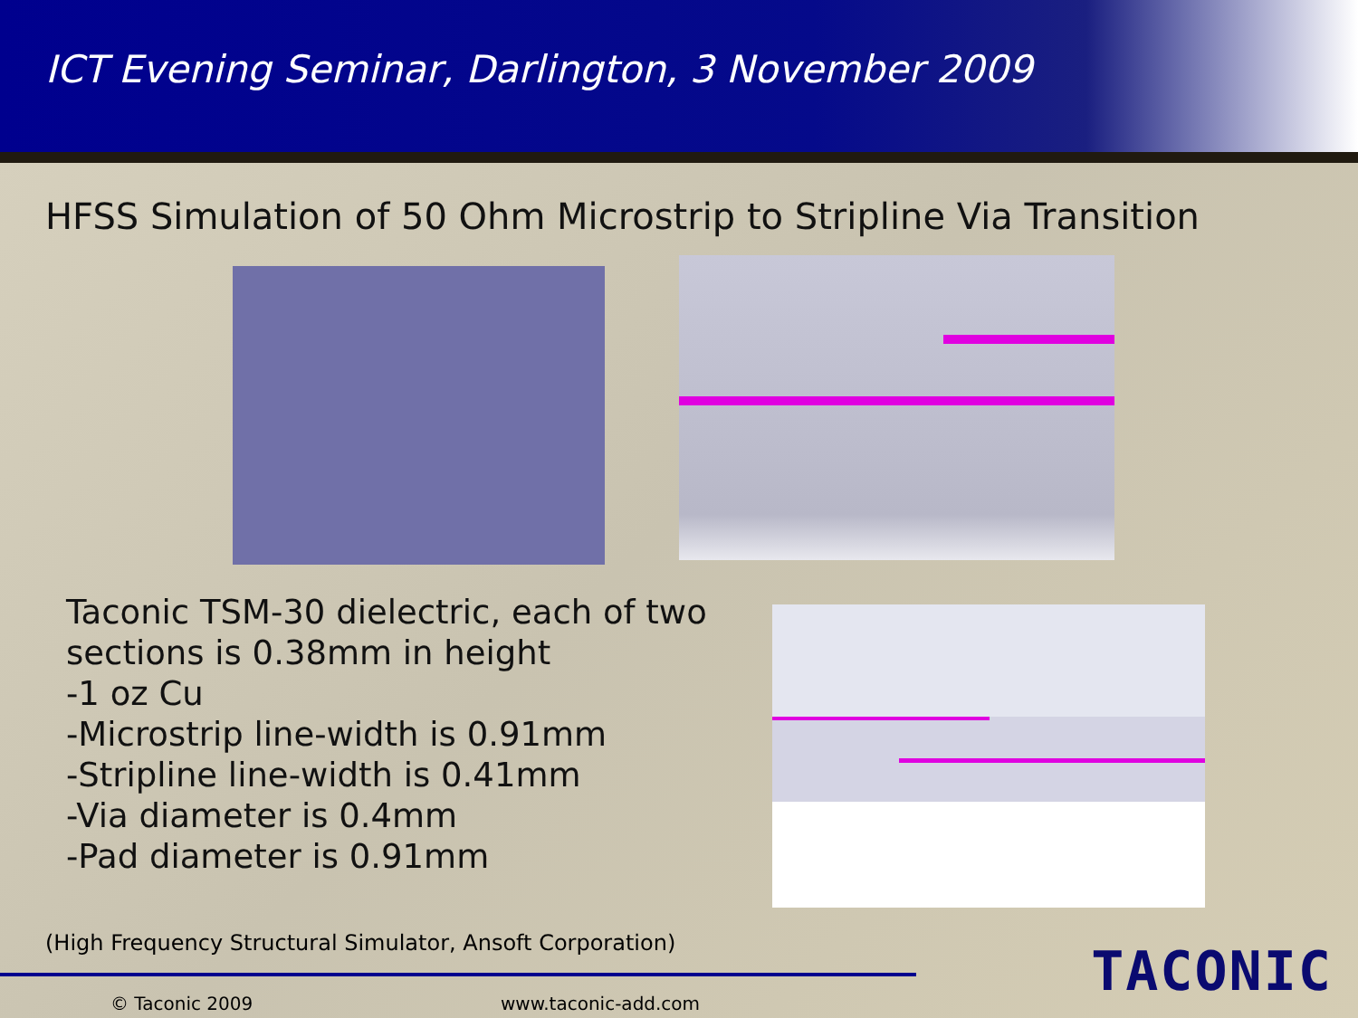ICT Evening Seminar, Darlington, 3 November 2009
HFSS Simulation of 50 Ohm Microstrip to Stripline Via Transition
Taconic TSM-30 dielectric, each of two sections is 0.38mm in height
-1 oz Cu
-Microstrip line-width is 0.91mm
-Stripline line-width is 0.41mm
-Via diameter is 0.4mm
-Pad diameter is 0.91mm
(High Frequency Structural Simulator, Ansoft Corporation)
© Taconic 2009 www.taconic-add.com TACONIC